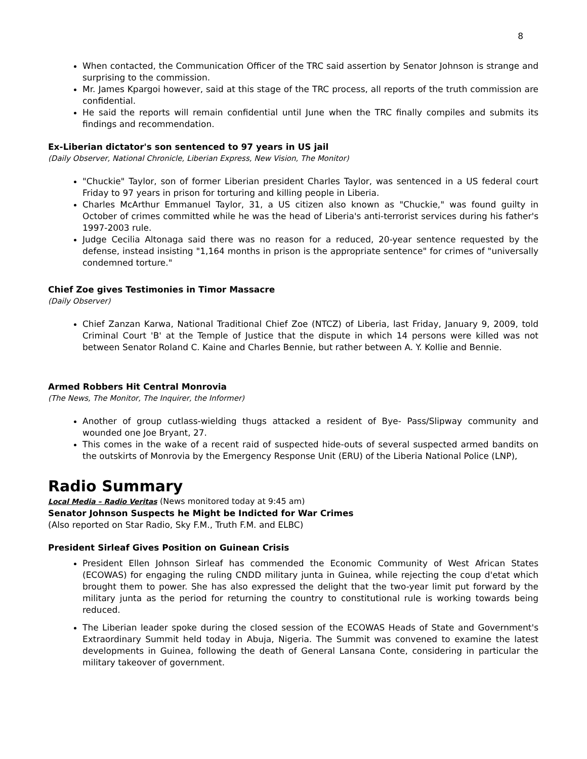8
When contacted, the Communication Officer of the TRC said assertion by Senator Johnson is strange and surprising to the commission.
Mr. James Kpargoi however, said at this stage of the TRC process, all reports of the truth commission are confidential.
He said the reports will remain confidential until June when the TRC finally compiles and submits its findings and recommendation.
Ex-Liberian dictator's son sentenced to 97 years in US jail
(Daily Observer, National Chronicle, Liberian Express, New Vision, The Monitor)
"Chuckie" Taylor, son of former Liberian president Charles Taylor, was sentenced in a US federal court Friday to 97 years in prison for torturing and killing people in Liberia.
Charles McArthur Emmanuel Taylor, 31, a US citizen also known as "Chuckie," was found guilty in October of crimes committed while he was the head of Liberia's anti-terrorist services during his father's 1997-2003 rule.
Judge Cecilia Altonaga said there was no reason for a reduced, 20-year sentence requested by the defense, instead insisting "1,164 months in prison is the appropriate sentence" for crimes of "universally condemned torture."
Chief Zoe gives Testimonies in Timor Massacre
(Daily Observer)
Chief Zanzan Karwa, National Traditional Chief Zoe (NTCZ) of Liberia, last Friday, January 9, 2009, told Criminal Court 'B' at the Temple of Justice that the dispute in which 14 persons were killed was not between Senator Roland C. Kaine and Charles Bennie, but rather between A. Y. Kollie and Bennie.
Armed Robbers Hit Central Monrovia
(The News, The Monitor, The Inquirer, the Informer)
Another of group cutlass-wielding thugs attacked a resident of Bye- Pass/Slipway community and wounded one Joe Bryant, 27.
This comes in the wake of a recent raid of suspected hide-outs of several suspected armed bandits on the outskirts of Monrovia by the Emergency Response Unit (ERU) of the Liberia National Police (LNP),
Radio Summary
Local Media – Radio Veritas (News monitored today at 9:45 am)
Senator Johnson Suspects he Might be Indicted for War Crimes
(Also reported on Star Radio, Sky F.M., Truth F.M. and ELBC)
President Sirleaf Gives Position on Guinean Crisis
President Ellen Johnson Sirleaf has commended the Economic Community of West African States (ECOWAS) for engaging the ruling CNDD military junta in Guinea, while rejecting the coup d'etat which brought them to power. She has also expressed the delight that the two-year limit put forward by the military junta as the period for returning the country to constitutional rule is working towards being reduced.
The Liberian leader spoke during the closed session of the ECOWAS Heads of State and Government's Extraordinary Summit held today in Abuja, Nigeria. The Summit was convened to examine the latest developments in Guinea, following the death of General Lansana Conte, considering in particular the military takeover of government.